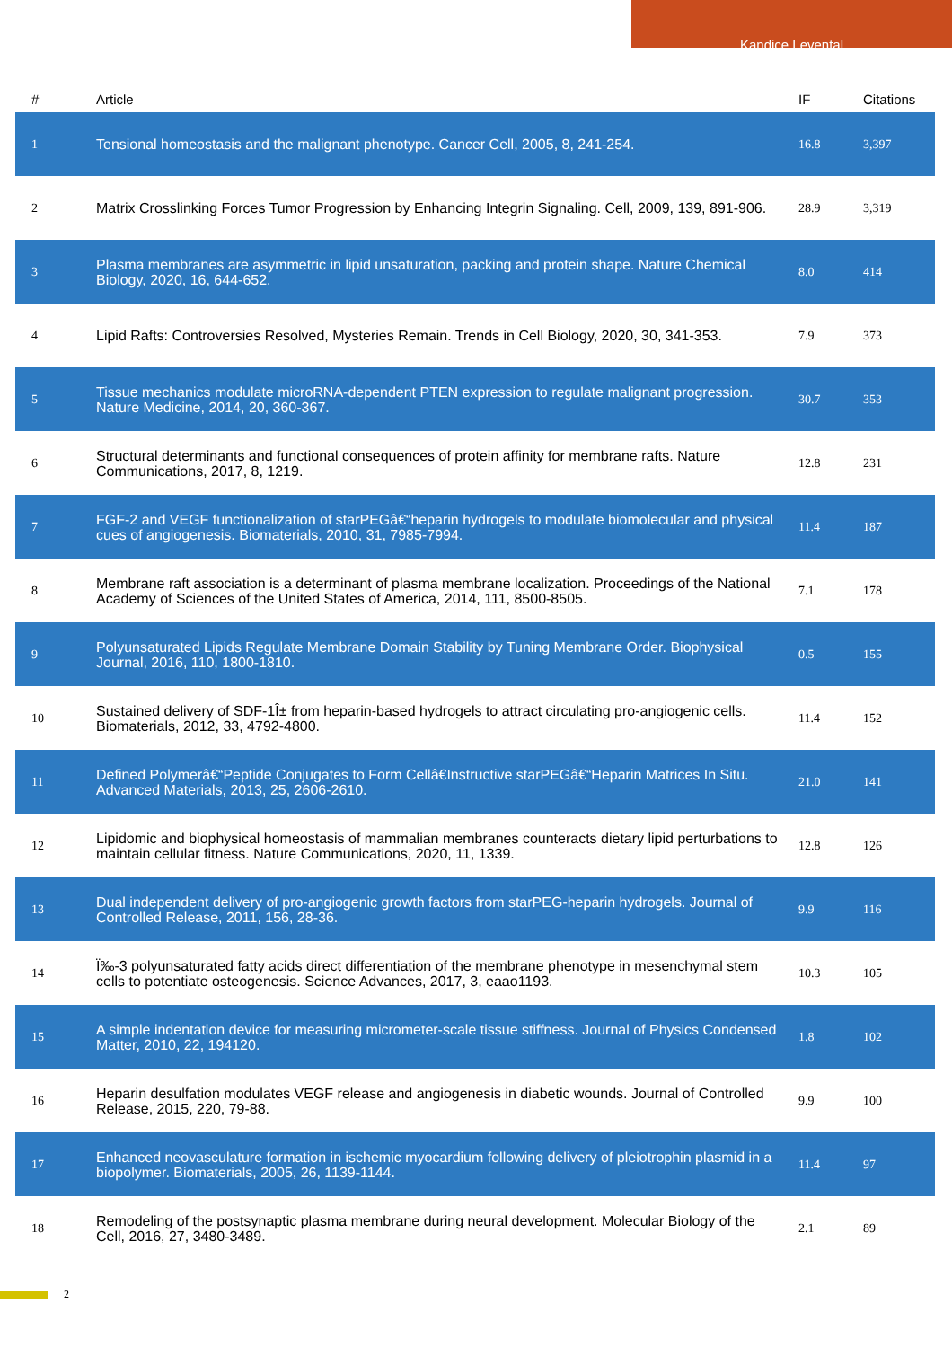Kandice Levental
| # | Article | IF | Citations |
| --- | --- | --- | --- |
| 1 | Tensional homeostasis and the malignant phenotype. Cancer Cell, 2005, 8, 241-254. | 16.8 | 3,397 |
| 2 | Matrix Crosslinking Forces Tumor Progression by Enhancing Integrin Signaling. Cell, 2009, 139, 891-906. | 28.9 | 3,319 |
| 3 | Plasma membranes are asymmetric in lipid unsaturation, packing and protein shape. Nature Chemical Biology, 2020, 16, 644-652. | 8.0 | 414 |
| 4 | Lipid Rafts: Controversies Resolved, Mysteries Remain. Trends in Cell Biology, 2020, 30, 341-353. | 7.9 | 373 |
| 5 | Tissue mechanics modulate microRNA-dependent PTEN expression to regulate malignant progression. Nature Medicine, 2014, 20, 360-367. | 30.7 | 353 |
| 6 | Structural determinants and functional consequences of protein affinity for membrane rafts. Nature Communications, 2017, 8, 1219. | 12.8 | 231 |
| 7 | FGF-2 and VEGF functionalization of starPEGâ€“heparin hydrogels to modulate biomolecular and physical cues of angiogenesis. Biomaterials, 2010, 31, 7985-7994. | 11.4 | 187 |
| 8 | Membrane raft association is a determinant of plasma membrane localization. Proceedings of the National Academy of Sciences of the United States of America, 2014, 111, 8500-8505. | 7.1 | 178 |
| 9 | Polyunsaturated Lipids Regulate Membrane Domain Stability by Tuning Membrane Order. Biophysical Journal, 2016, 110, 1800-1810. | 0.5 | 155 |
| 10 | Sustained delivery of SDF-1Î± from heparin-based hydrogels to attract circulating pro-angiogenic cells. Biomaterials, 2012, 33, 4792-4800. | 11.4 | 152 |
| 11 | Defined Polymerâ€“Peptide Conjugates to Form Cellâ€Instructive starPEGâ€“Heparin Matrices In Situ. Advanced Materials, 2013, 25, 2606-2610. | 21.0 | 141 |
| 12 | Lipidomic and biophysical homeostasis of mammalian membranes counteracts dietary lipid perturbations to maintain cellular fitness. Nature Communications, 2020, 11, 1339. | 12.8 | 126 |
| 13 | Dual independent delivery of pro-angiogenic growth factors from starPEG-heparin hydrogels. Journal of Controlled Release, 2011, 156, 28-36. | 9.9 | 116 |
| 14 | Ï‰-3 polyunsaturated fatty acids direct differentiation of the membrane phenotype in mesenchymal stem cells to potentiate osteogenesis. Science Advances, 2017, 3, eaao1193. | 10.3 | 105 |
| 15 | A simple indentation device for measuring micrometer-scale tissue stiffness. Journal of Physics Condensed Matter, 2010, 22, 194120. | 1.8 | 102 |
| 16 | Heparin desulfation modulates VEGF release and angiogenesis in diabetic wounds. Journal of Controlled Release, 2015, 220, 79-88. | 9.9 | 100 |
| 17 | Enhanced neovasculature formation in ischemic myocardium following delivery of pleiotrophin plasmid in a biopolymer. Biomaterials, 2005, 26, 1139-1144. | 11.4 | 97 |
| 18 | Remodeling of the postsynaptic plasma membrane during neural development. Molecular Biology of the Cell, 2016, 27, 3480-3489. | 2.1 | 89 |
2